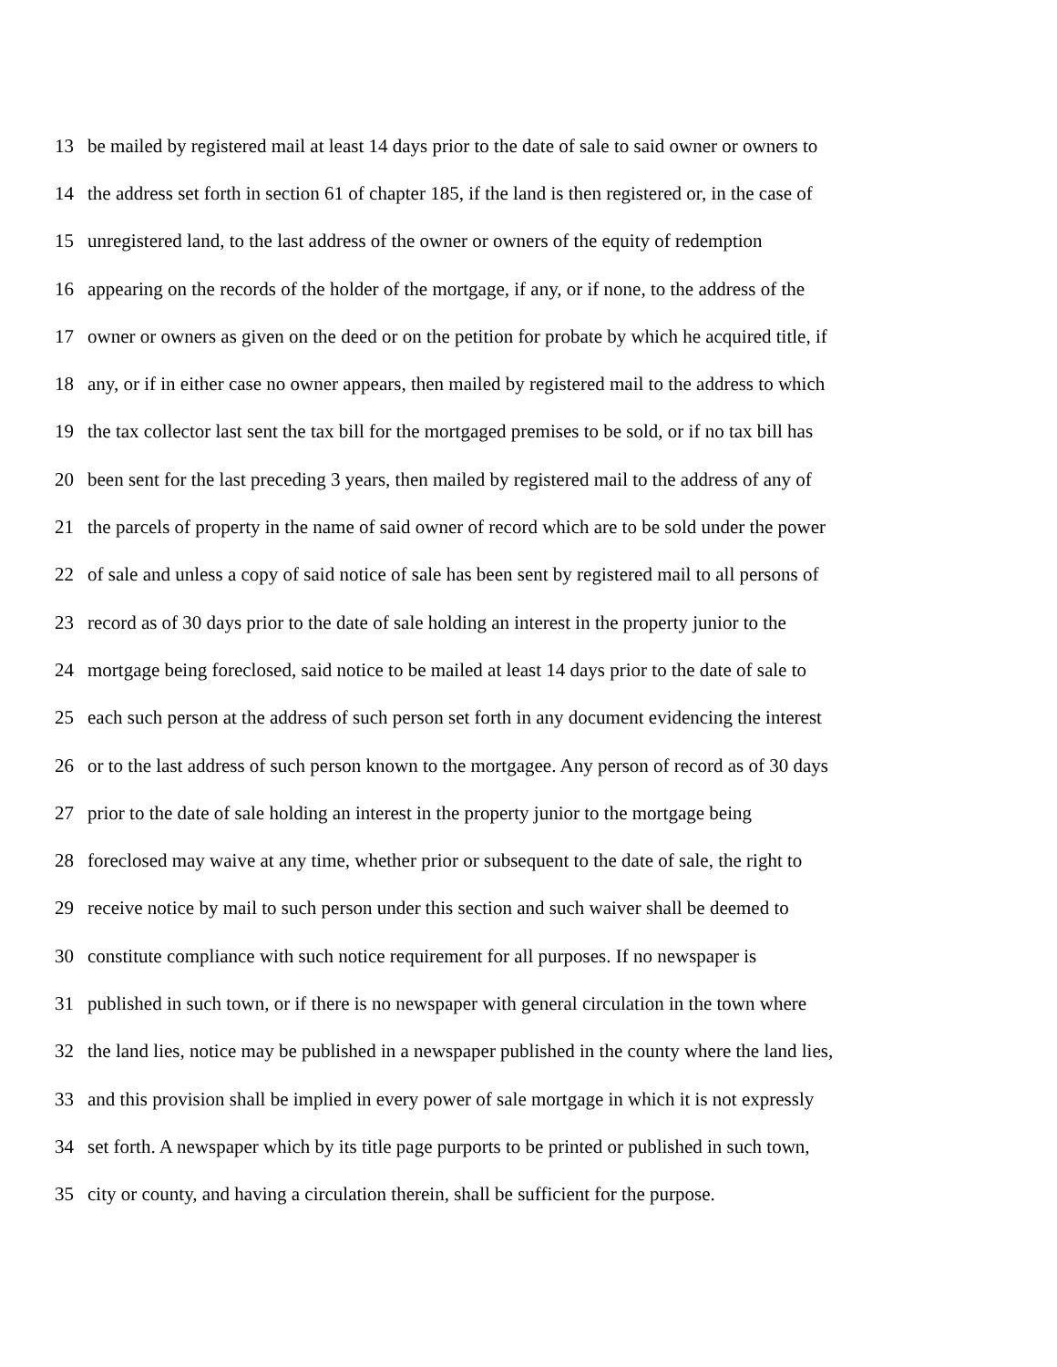13 be mailed by registered mail at least 14 days prior to the date of sale to said owner or owners to
14 the address set forth in section 61 of chapter 185, if the land is then registered or, in the case of
15 unregistered land, to the last address of the owner or owners of the equity of redemption
16 appearing on the records of the holder of the mortgage, if any, or if none, to the address of the
17 owner or owners as given on the deed or on the petition for probate by which he acquired title, if
18 any, or if in either case no owner appears, then mailed by registered mail to the address to which
19 the tax collector last sent the tax bill for the mortgaged premises to be sold, or if no tax bill has
20 been sent for the last preceding 3 years, then mailed by registered mail to the address of any of
21 the parcels of property in the name of said owner of record which are to be sold under the power
22 of sale and unless a copy of said notice of sale has been sent by registered mail to all persons of
23 record as of 30 days prior to the date of sale holding an interest in the property junior to the
24 mortgage being foreclosed, said notice to be mailed at least 14 days prior to the date of sale to
25 each such person at the address of such person set forth in any document evidencing the interest
26 or to the last address of such person known to the mortgagee. Any person of record as of 30 days
27 prior to the date of sale holding an interest in the property junior to the mortgage being
28 foreclosed may waive at any time, whether prior or subsequent to the date of sale, the right to
29 receive notice by mail to such person under this section and such waiver shall be deemed to
30 constitute compliance with such notice requirement for all purposes. If no newspaper is
31 published in such town, or if there is no newspaper with general circulation in the town where
32 the land lies, notice may be published in a newspaper published in the county where the land lies,
33 and this provision shall be implied in every power of sale mortgage in which it is not expressly
34 set forth. A newspaper which by its title page purports to be printed or published in such town,
35 city or county, and having a circulation therein, shall be sufficient for the purpose.